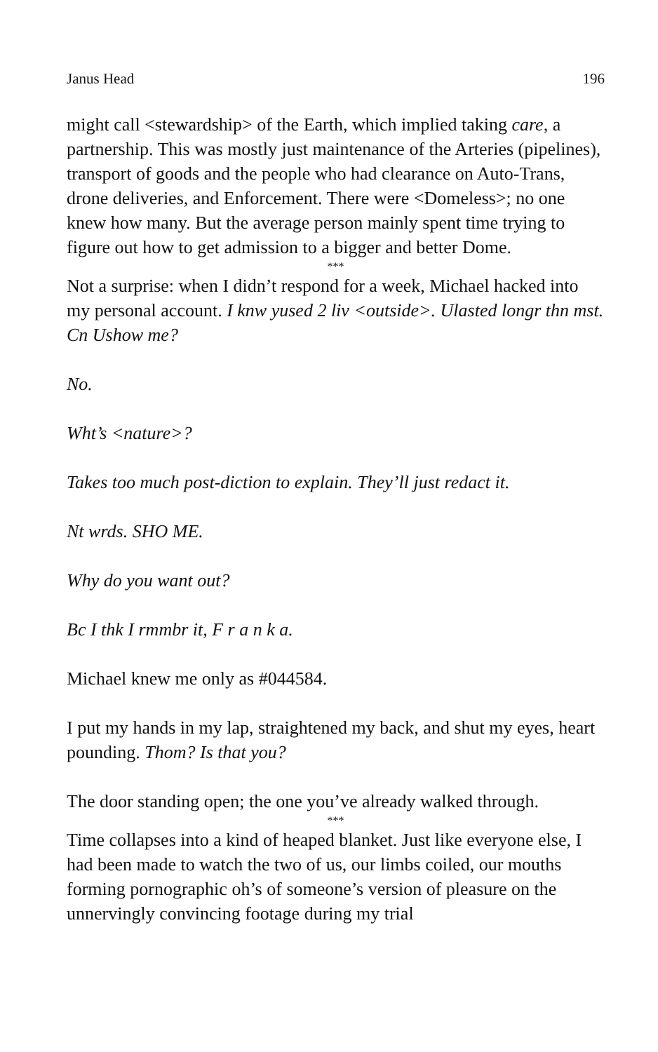Janus Head 196
might call <stewardship> of the Earth, which implied taking care, a partnership. This was mostly just maintenance of the Arteries (pipelines), transport of goods and the people who had clearance on Auto-Trans, drone deliveries, and Enforcement. There were <Domeless>; no one knew how many. But the average person mainly spent time trying to figure out how to get admission to a bigger and better Dome.
***
Not a surprise: when I didn’t respond for a week, Michael hacked into my personal account. I knw yused 2 liv <outside>. Ulasted longr thn mst. Cn Ushow me?
No.
Wht’s <nature>?
Takes too much post-diction to explain. They’ll just redact it.
Nt wrds. SHO ME.
Why do you want out?
Bc I thk I rmmbr it, F r a n k a.
Michael knew me only as #044584.
I put my hands in my lap, straightened my back, and shut my eyes, heart pounding. Thom? Is that you?
The door standing open; the one you’ve already walked through.
***
Time collapses into a kind of heaped blanket. Just like everyone else, I had been made to watch the two of us, our limbs coiled, our mouths forming pornographic oh’s of someone’s version of pleasure on the unnervingly convincing footage during my trial